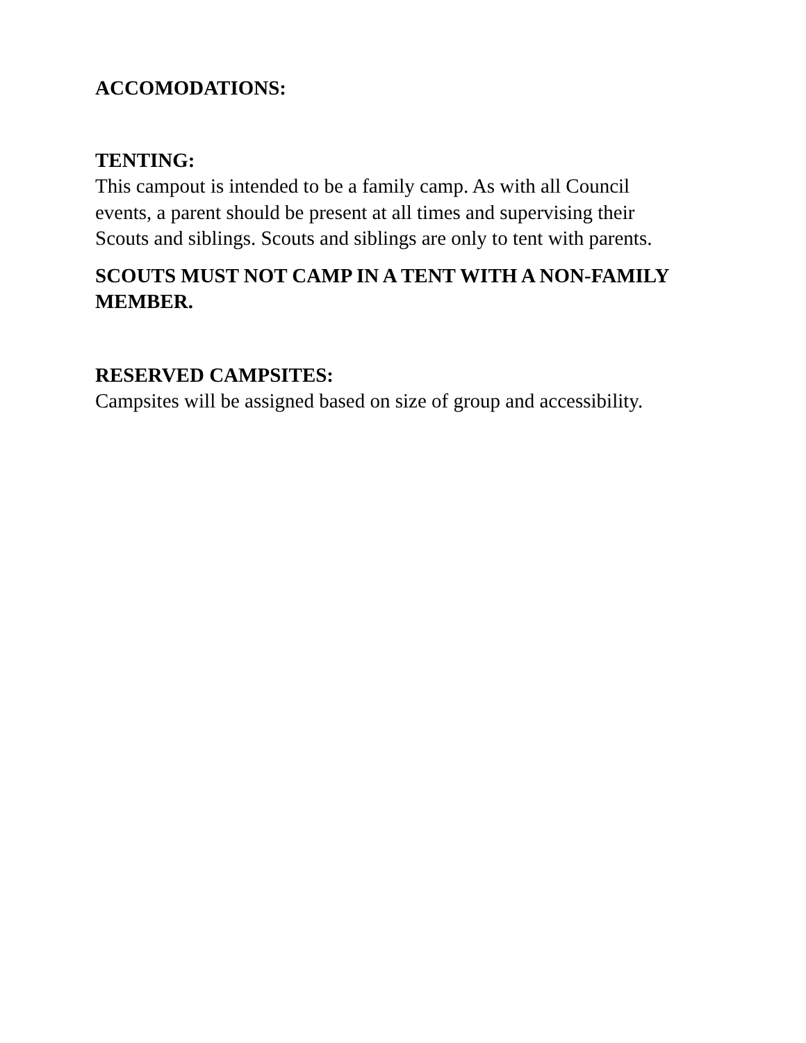ACCOMODATIONS:
TENTING:
This campout is intended to be a family camp. As with all Council
events, a parent should be present at all times and supervising their
Scouts and siblings. Scouts and siblings are only to tent with parents.
SCOUTS MUST NOT CAMP IN A TENT WITH A NON-FAMILY MEMBER.
RESERVED CAMPSITES:
Campsites will be assigned based on size of group and accessibility.